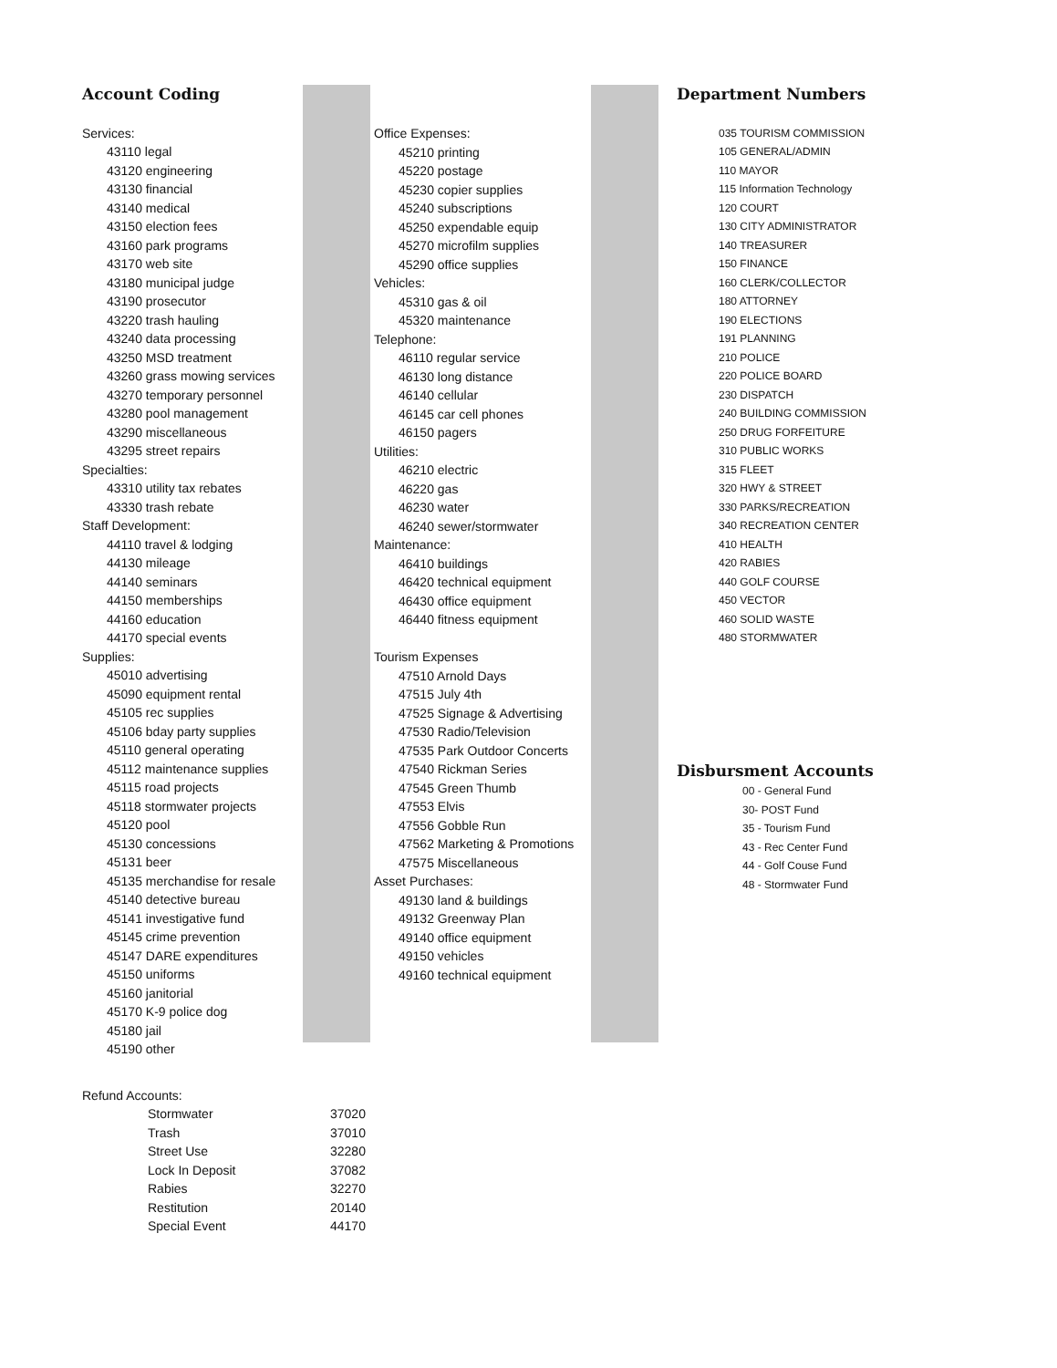Account Coding
Services:
43110 legal
43120 engineering
43130 financial
43140 medical
43150 election fees
43160 park programs
43170 web site
43180 municipal judge
43190 prosecutor
43220 trash hauling
43240 data processing
43250 MSD treatment
43260 grass mowing services
43270 temporary personnel
43280 pool management
43290 miscellaneous
43295 street repairs
Specialties:
43310 utility tax rebates
43330 trash rebate
Staff Development:
44110 travel & lodging
44130 mileage
44140 seminars
44150 memberships
44160 education
44170 special events
Supplies:
45010 advertising
45090 equipment rental
45105 rec supplies
45106 bday party supplies
45110 general operating
45112 maintenance supplies
45115 road projects
45118 stormwater projects
45120 pool
45130 concessions
45131 beer
45135 merchandise for resale
45140 detective bureau
45141 investigative fund
45145 crime prevention
45147 DARE expenditures
45150 uniforms
45160 janitorial
45170 K-9 police dog
45180 jail
45190 other
Office Expenses:
45210 printing
45220 postage
45230 copier supplies
45240 subscriptions
45250 expendable equip
45270 microfilm supplies
45290 office supplies
Vehicles:
45310 gas & oil
45320 maintenance
Telephone:
46110 regular service
46130 long distance
46140 cellular
46145 car cell phones
46150 pagers
Utilities:
46210 electric
46220 gas
46230 water
46240 sewer/stormwater
Maintenance:
46410 buildings
46420 technical equipment
46430 office equipment
46440 fitness equipment
Tourism Expenses
47510 Arnold Days
47515 July 4th
47525 Signage & Advertising
47530 Radio/Television
47535 Park Outdoor Concerts
47540 Rickman Series
47545 Green Thumb
47553 Elvis
47556 Gobble Run
47562 Marketing & Promotions
47575 Miscellaneous
Asset Purchases:
49130 land & buildings
49132 Greenway Plan
49140 office equipment
49150 vehicles
49160 technical equipment
Department Numbers
035 TOURISM COMMISSION
105 GENERAL/ADMIN
110 MAYOR
115 Information Technology
120 COURT
130 CITY ADMINISTRATOR
140 TREASURER
150 FINANCE
160 CLERK/COLLECTOR
180 ATTORNEY
190 ELECTIONS
191 PLANNING
210 POLICE
220 POLICE BOARD
230 DISPATCH
240 BUILDING COMMISSION
250 DRUG FORFEITURE
310 PUBLIC WORKS
315 FLEET
320 HWY & STREET
330 PARKS/RECREATION
340 RECREATION CENTER
410 HEALTH
420 RABIES
440 GOLF COURSE
450 VECTOR
460 SOLID WASTE
480 STORMWATER
Disbursment Accounts
00 - General Fund
30- POST Fund
35 - Tourism Fund
43 - Rec Center Fund
44 - Golf Couse Fund
48 - Stormwater Fund
| Refund Accounts: | |
| Stormwater | 37020 |
| Trash | 37010 |
| Street Use | 32280 |
| Lock In Deposit | 37082 |
| Rabies | 32270 |
| Restitution | 20140 |
| Special Event | 44170 |